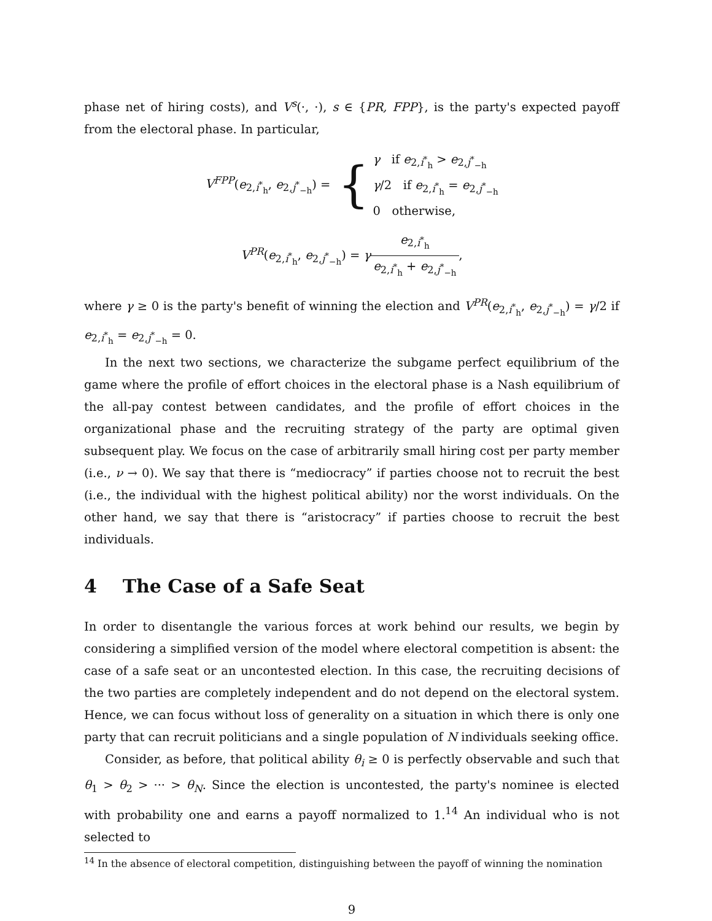phase net of hiring costs), and V<sup>s</sup>(·, ·), s ∈ {PR, FPP}, is the party's expected payoff from the electoral phase. In particular,
V<sup>FPP</sup>(e<sub>2,i<sup>*</sup><sub>h</sub></sub>, e<sub>2,j<sup>*</sup><sub>−h</sub></sub>) = { γ if e<sub>2,i<sup>*</sup><sub>h</sub></sub> > e<sub>2,j<sup>*</sup><sub>−h</sub></sub>
γ/2 if e<sub>2,i<sup>*</sup><sub>h</sub></sub> = e<sub>2,j<sup>*</sup><sub>−h</sub></sub>
0 otherwise,
V<sup>PR</sup>(e<sub>2,i<sup>*</sup><sub>h</sub></sub>, e<sub>2,j<sup>*</sup><sub>−h</sub></sub>) = γe<sub>2,i<sup>*</sup><sub>h</sub></sub> e<sub>2,i<sup>*</sup><sub>h</sub></sub> + e<sub>2,j<sup>*</sup><sub>−h</sub></sub>,
where γ ≥ 0 is the party's benefit of winning the election and V<sup>PR</sup>(e<sub>2,i<sup>*</sup><sub>h</sub></sub>, e<sub>2,j<sup>*</sup><sub>−h</sub></sub>) = γ/2 if e<sub>2,i<sup>*</sup><sub>h</sub></sub> = e<sub>2,j<sup>*</sup><sub>−h</sub></sub> = 0.
In the next two sections, we characterize the subgame perfect equilibrium of the game where the profile of effort choices in the electoral phase is a Nash equilibrium of the all-pay contest between candidates, and the profile of effort choices in the organizational phase and the recruiting strategy of the party are optimal given subsequent play. We focus on the case of arbitrarily small hiring cost per party member (i.e., ν → 0). We say that there is “mediocracy” if parties choose not to recruit the best (i.e., the individual with the highest political ability) nor the worst individuals. On the other hand, we say that there is “aristocracy” if parties choose to recruit the best individuals.
4 The Case of a Safe Seat
In order to disentangle the various forces at work behind our results, we begin by considering a simplified version of the model where electoral competition is absent: the case of a safe seat or an uncontested election. In this case, the recruiting decisions of the two parties are completely independent and do not depend on the electoral system. Hence, we can focus without loss of generality on a situation in which there is only one party that can recruit politicians and a single population of N individuals seeking office.
Consider, as before, that political ability θ<sub>i</sub> ≥ 0 is perfectly observable and such that θ<sub>1</sub> > θ<sub>2</sub> > ··· > θ<sub>N</sub>. Since the election is uncontested, the party's nominee is elected with probability one and earns a payoff normalized to 1.<sup>14</sup> An individual who is not selected to
<sup>14</sup> In the absence of electoral competition, distinguishing between the payoff of winning the nomination
9